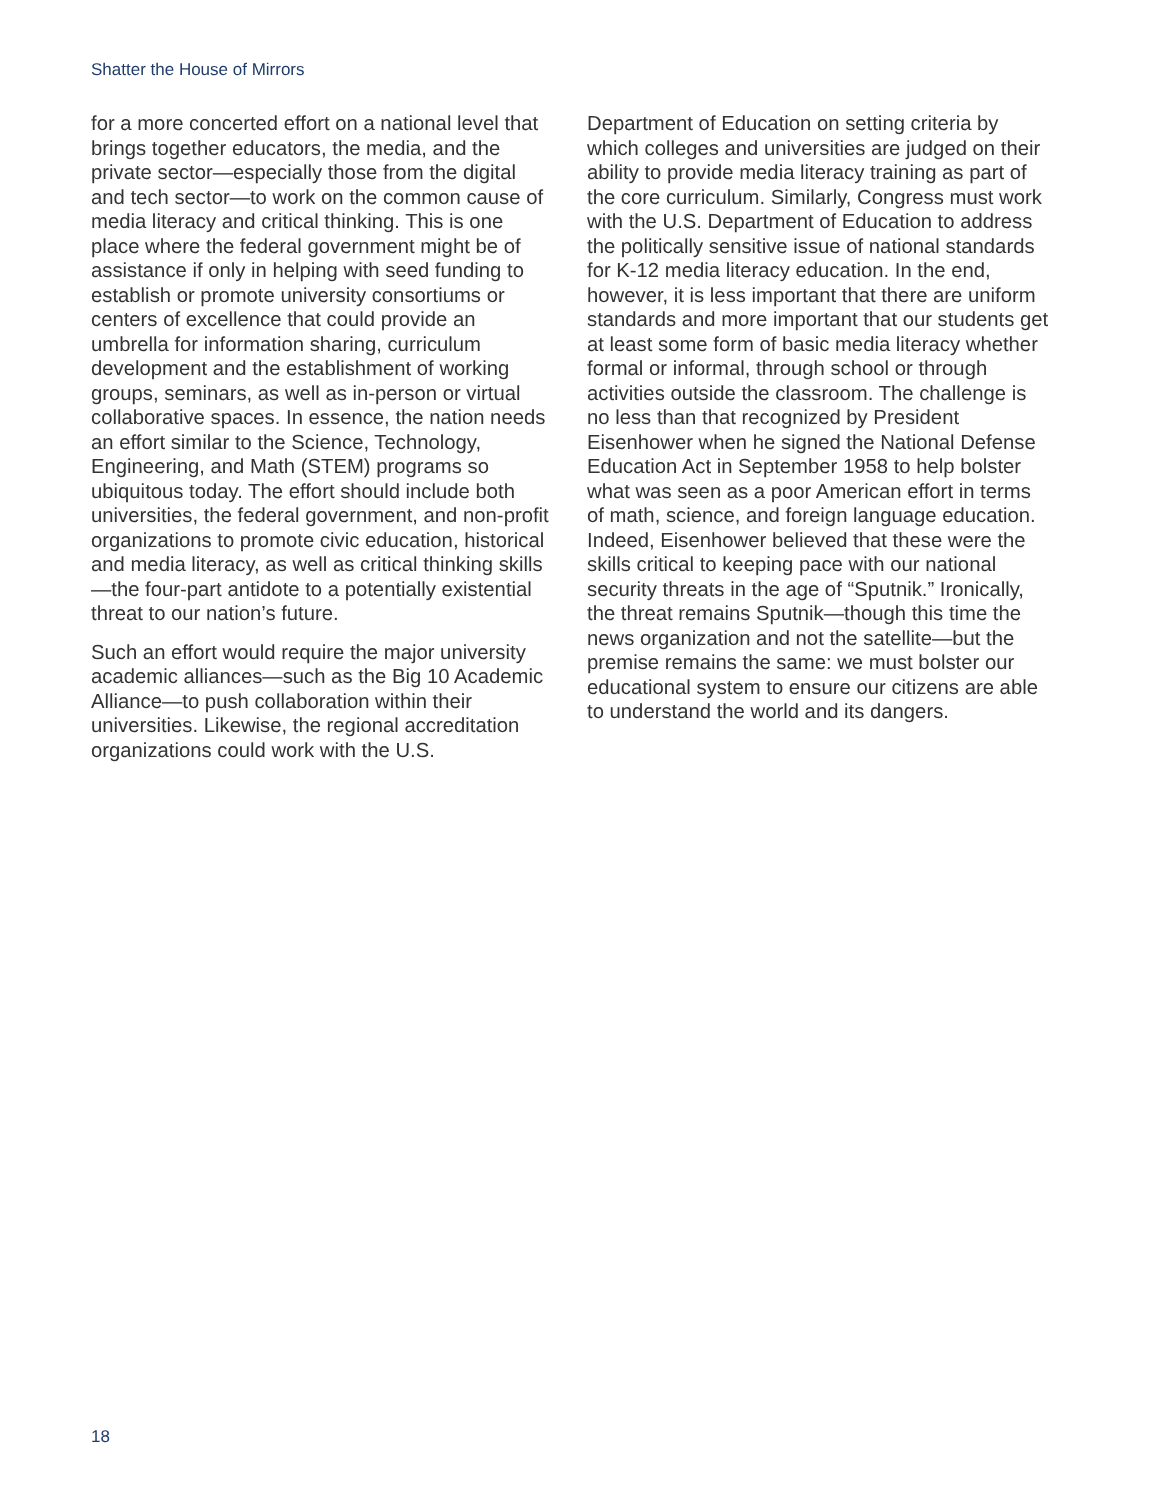Shatter the House of Mirrors
for a more concerted effort on a national level that brings together educators, the media, and the private sector—especially those from the digital and tech sector—to work on the common cause of media literacy and critical thinking. This is one place where the federal government might be of assistance if only in helping with seed funding to establish or promote university consortiums or centers of excellence that could provide an umbrella for information sharing, curriculum development and the establishment of working groups, seminars, as well as in-person or virtual collaborative spaces. In essence, the nation needs an effort similar to the Science, Technology, Engineering, and Math (STEM) programs so ubiquitous today. The effort should include both universities, the federal government, and non-profit organizations to promote civic education, historical and media literacy, as well as critical thinking skills—the four-part antidote to a potentially existential threat to our nation’s future.
Such an effort would require the major university academic alliances—such as the Big 10 Academic Alliance—to push collaboration within their universities. Likewise, the regional accreditation organizations could work with the U.S.
Department of Education on setting criteria by which colleges and universities are judged on their ability to provide media literacy training as part of the core curriculum. Similarly, Congress must work with the U.S. Department of Education to address the politically sensitive issue of national standards for K-12 media literacy education. In the end, however, it is less important that there are uniform standards and more important that our students get at least some form of basic media literacy whether formal or informal, through school or through activities outside the classroom. The challenge is no less than that recognized by President Eisenhower when he signed the National Defense Education Act in September 1958 to help bolster what was seen as a poor American effort in terms of math, science, and foreign language education. Indeed, Eisenhower believed that these were the skills critical to keeping pace with our national security threats in the age of “Sputnik.” Ironically, the threat remains Sputnik—though this time the news organization and not the satellite—but the premise remains the same: we must bolster our educational system to ensure our citizens are able to understand the world and its dangers.
18